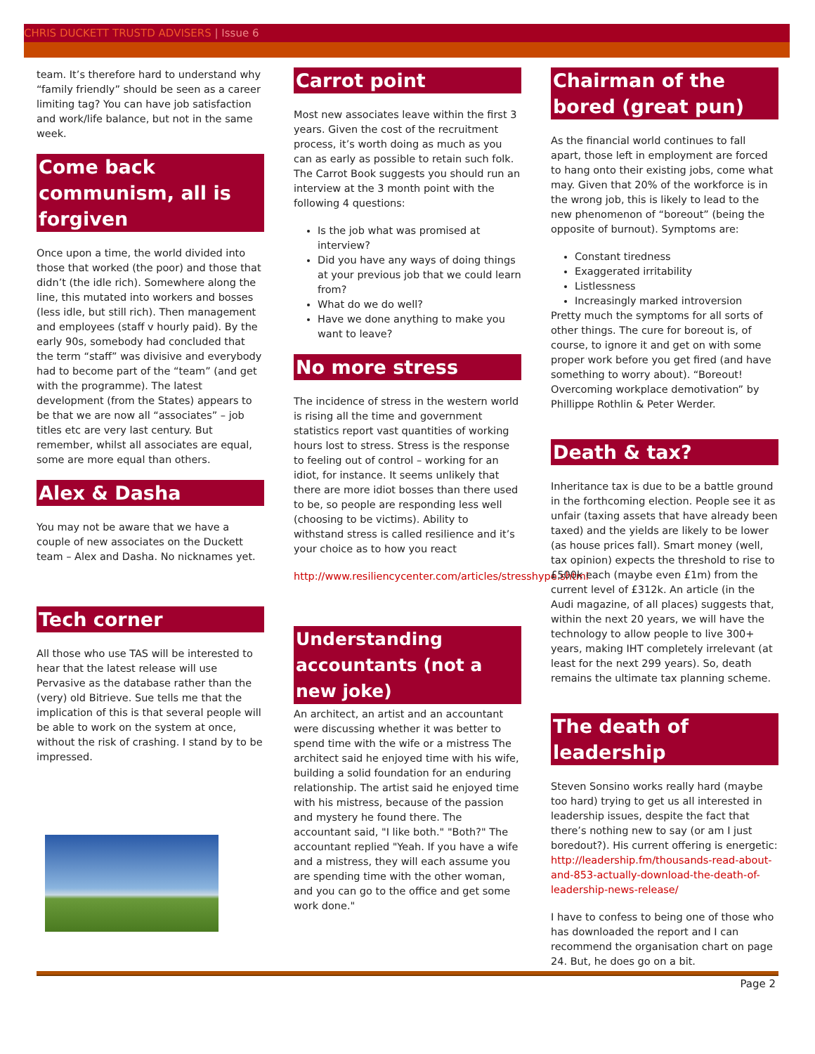CHRIS DUCKETT TRUSTD ADVISERS | Issue 6
team. It’s therefore hard to understand why “family friendly” should be seen as a career limiting tag? You can have job satisfaction and work/life balance, but not in the same week.
Come back communism, all is forgiven
Once upon a time, the world divided into those that worked (the poor) and those that didn’t (the idle rich). Somewhere along the line, this mutated into workers and bosses (less idle, but still rich). Then management and employees (staff v hourly paid). By the early 90s, somebody had concluded that the term “staff” was divisive and everybody had to become part of the “team” (and get with the programme). The latest development (from the States) appears to be that we are now all “associates” – job titles etc are very last century. But remember, whilst all associates are equal, some are more equal than others.
Alex & Dasha
You may not be aware that we have a couple of new associates on the Duckett team – Alex and Dasha. No nicknames yet.
Tech corner
All those who use TAS will be interested to hear that the latest release will use Pervasive as the database rather than the (very) old Bitrieve. Sue tells me that the implication of this is that several people will be able to work on the system at once, without the risk of crashing. I stand by to be impressed.
Carrot point
Most new associates leave within the first 3 years. Given the cost of the recruitment process, it’s worth doing as much as you can as early as possible to retain such folk. The Carrot Book suggests you should run an interview at the 3 month point with the following 4 questions:
Is the job what was promised at interview?
Did you have any ways of doing things at your previous job that we could learn from?
What do we do well?
Have we done anything to make you want to leave?
No more stress
The incidence of stress in the western world is rising all the time and government statistics report vast quantities of working hours lost to stress. Stress is the response to feeling out of control – working for an idiot, for instance. It seems unlikely that there are more idiot bosses than there used to be, so people are responding less well (choosing to be victims). Ability to withstand stress is called resilience and it’s your choice as to how you react
http://www.resiliencycenter.com/articles/stresshype.shtml
Understanding accountants (not a new joke)
An architect, an artist and an accountant were discussing whether it was better to spend time with the wife or a mistress The architect said he enjoyed time with his wife, building a solid foundation for an enduring relationship. The artist said he enjoyed time with his mistress, because of the passion and mystery he found there. The accountant said, "I like both." "Both?" The accountant replied "Yeah. If you have a wife and a mistress, they will each assume you are spending time with the other woman, and you can go to the office and get some work done."
Chairman of the bored (great pun)
As the financial world continues to fall apart, those left in employment are forced to hang onto their existing jobs, come what may. Given that 20% of the workforce is in the wrong job, this is likely to lead to the new phenomenon of “boreout” (being the opposite of burnout). Symptoms are:
Constant tiredness
Exaggerated irritability
Listlessness
Increasingly marked introversion
Pretty much the symptoms for all sorts of other things. The cure for boreout is, of course, to ignore it and get on with some proper work before you get fired (and have something to worry about). “Boreout! Overcoming workplace demotivation” by Phillippe Rothlin & Peter Werder.
Death & tax?
Inheritance tax is due to be a battle ground in the forthcoming election. People see it as unfair (taxing assets that have already been taxed) and the yields are likely to be lower (as house prices fall). Smart money (well, tax opinion) expects the threshold to rise to £500k each (maybe even £1m) from the current level of £312k. An article (in the Audi magazine, of all places) suggests that, within the next 20 years, we will have the technology to allow people to live 300+ years, making IHT completely irrelevant (at least for the next 299 years). So, death remains the ultimate tax planning scheme.
The death of leadership
Steven Sonsino works really hard (maybe too hard) trying to get us all interested in leadership issues, despite the fact that there’s nothing new to say (or am I just boredout?). His current offering is energetic: http://leadership.fm/thousands-read-about-and-853-actually-download-the-death-of-leadership-news-release/
I have to confess to being one of those who has downloaded the report and I can recommend the organisation chart on page 24. But, he does go on a bit.
Page 2